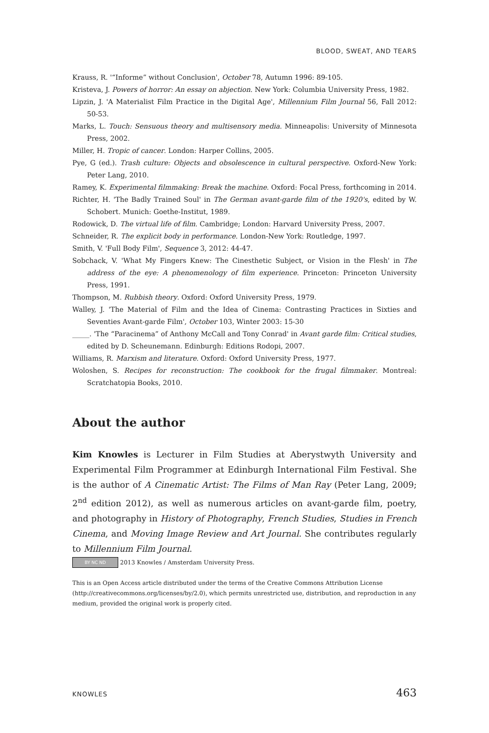BLOOD, SWEAT, AND TEARS
Krauss, R. '“Informe” without Conclusion', October 78, Autumn 1996: 89-105.
Kristeva, J. Powers of horror: An essay on abjection. New York: Columbia University Press, 1982.
Lipzin, J. 'A Materialist Film Practice in the Digital Age', Millennium Film Journal 56, Fall 2012: 50-53.
Marks, L. Touch: Sensuous theory and multisensory media. Minneapolis: University of Minnesota Press, 2002.
Miller, H. Tropic of cancer. London: Harper Collins, 2005.
Pye, G (ed.). Trash culture: Objects and obsolescence in cultural perspective. Oxford-New York: Peter Lang, 2010.
Ramey, K. Experimental filmmaking: Break the machine. Oxford: Focal Press, forthcoming in 2014.
Richter, H. 'The Badly Trained Soul' in The German avant-garde film of the 1920's, edited by W. Schobert. Munich: Goethe-Institut, 1989.
Rodowick, D. The virtual life of film. Cambridge; London: Harvard University Press, 2007.
Schneider, R. The explicit body in performance. London-New York: Routledge, 1997.
Smith, V. 'Full Body Film', Sequence 3, 2012: 44-47.
Sobchack, V. 'What My Fingers Knew: The Cinesthetic Subject, or Vision in the Flesh' in The address of the eye: A phenomenology of film experience. Princeton: Princeton University Press, 1991.
Thompson, M. Rubbish theory. Oxford: Oxford University Press, 1979.
Walley, J. 'The Material of Film and the Idea of Cinema: Contrasting Practices in Sixties and Seventies Avant-garde Film', October 103, Winter 2003: 15-30
_____. 'The “Paracinema” of Anthony McCall and Tony Conrad' in Avant garde film: Critical studies, edited by D. Scheunemann. Edinburgh: Editions Rodopi, 2007.
Williams, R. Marxism and literature. Oxford: Oxford University Press, 1977.
Woloshen, S. Recipes for reconstruction: The cookbook for the frugal filmmaker. Montreal: Scratchatopia Books, 2010.
About the author
Kim Knowles is Lecturer in Film Studies at Aberystwyth University and Experimental Film Programmer at Edinburgh International Film Festival. She is the author of A Cinematic Artist: The Films of Man Ray (Peter Lang, 2009; 2<sup>nd</sup> edition 2012), as well as numerous articles on avant-garde film, poetry, and photography in History of Photography, French Studies, Studies in French Cinema, and Moving Image Review and Art Journal. She contributes regularly to Millennium Film Journal.
BY NC ND 2013 Knowles / Amsterdam University Press.
This is an Open Access article distributed under the terms of the Creative Commons Attribution License (http://creativecommons.org/licenses/by/2.0), which permits unrestricted use, distribution, and reproduction in any medium, provided the original work is properly cited.
KNOWLES 463